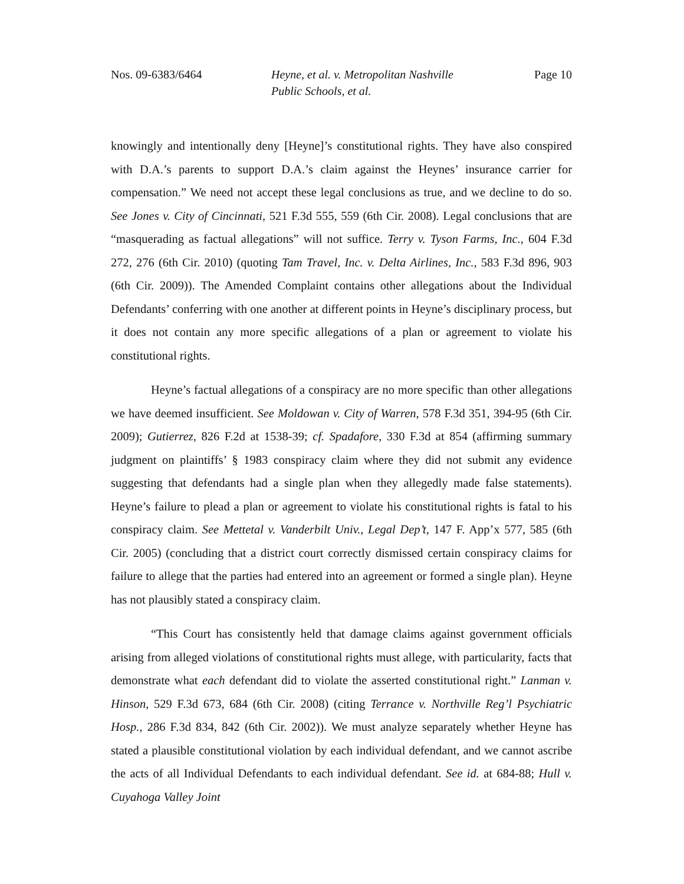Nos. 09-6383/6464 Heyne, et al. v. Metropolitan Nashville
Public Schools, et al.
Page 10
knowingly and intentionally deny [Heyne]’s constitutional rights. They have also conspired with D.A.’s parents to support D.A.’s claim against the Heynes’ insurance carrier for compensation.” We need not accept these legal conclusions as true, and we decline to do so. See Jones v. City of Cincinnati, 521 F.3d 555, 559 (6th Cir. 2008). Legal conclusions that are “masquerading as factual allegations” will not suffice. Terry v. Tyson Farms, Inc., 604 F.3d 272, 276 (6th Cir. 2010) (quoting Tam Travel, Inc. v. Delta Airlines, Inc., 583 F.3d 896, 903 (6th Cir. 2009)). The Amended Complaint contains other allegations about the Individual Defendants’ conferring with one another at different points in Heyne’s disciplinary process, but it does not contain any more specific allegations of a plan or agreement to violate his constitutional rights.
Heyne’s factual allegations of a conspiracy are no more specific than other allegations we have deemed insufficient. See Moldowan v. City of Warren, 578 F.3d 351, 394-95 (6th Cir. 2009); Gutierrez, 826 F.2d at 1538-39; cf. Spadafore, 330 F.3d at 854 (affirming summary judgment on plaintiffs’ § 1983 conspiracy claim where they did not submit any evidence suggesting that defendants had a single plan when they allegedly made false statements). Heyne’s failure to plead a plan or agreement to violate his constitutional rights is fatal to his conspiracy claim. See Mettetal v. Vanderbilt Univ., Legal Dep’t, 147 F. App’x 577, 585 (6th Cir. 2005) (concluding that a district court correctly dismissed certain conspiracy claims for failure to allege that the parties had entered into an agreement or formed a single plan). Heyne has not plausibly stated a conspiracy claim.
“This Court has consistently held that damage claims against government officials arising from alleged violations of constitutional rights must allege, with particularity, facts that demonstrate what each defendant did to violate the asserted constitutional right.” Lanman v. Hinson, 529 F.3d 673, 684 (6th Cir. 2008) (citing Terrance v. Northville Reg’l Psychiatric Hosp., 286 F.3d 834, 842 (6th Cir. 2002)). We must analyze separately whether Heyne has stated a plausible constitutional violation by each individual defendant, and we cannot ascribe the acts of all Individual Defendants to each individual defendant. See id. at 684-88; Hull v. Cuyahoga Valley Joint